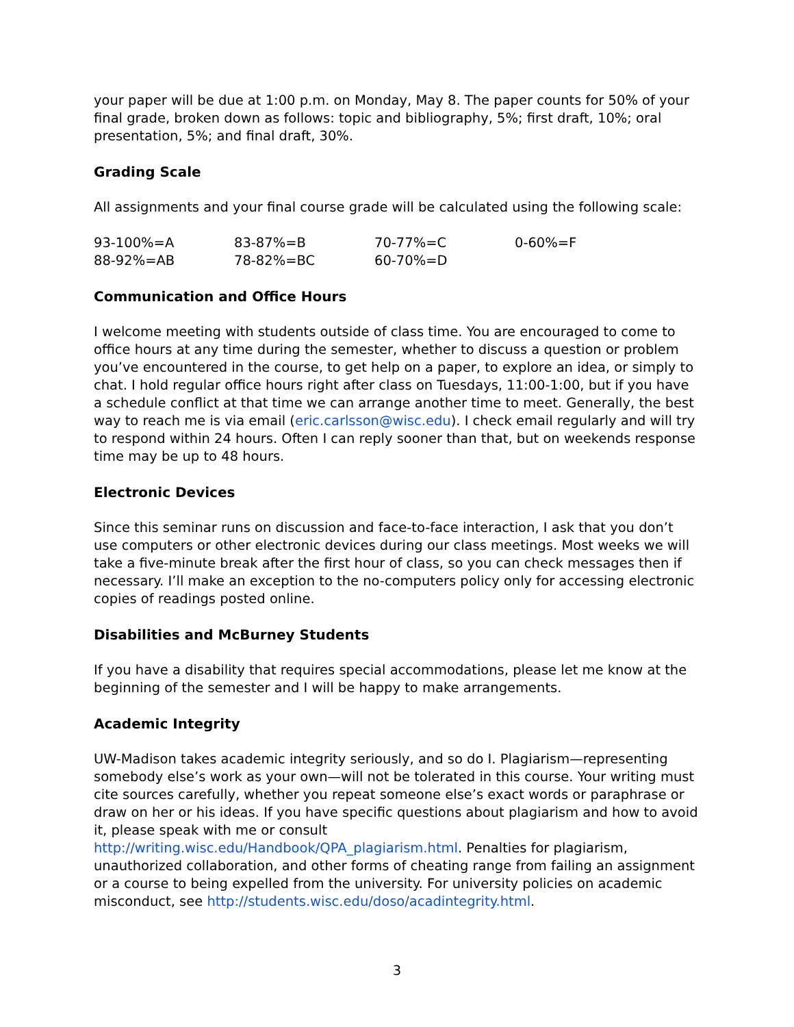your paper will be due at 1:00 p.m. on Monday, May 8. The paper counts for 50% of your final grade, broken down as follows: topic and bibliography, 5%; first draft, 10%; oral presentation, 5%; and final draft, 30%.
Grading Scale
All assignments and your final course grade will be calculated using the following scale:
| 93-100%=A | 83-87%=B | 70-77%=C | 0-60%=F |
| 88-92%=AB | 78-82%=BC | 60-70%=D | |
Communication and Office Hours
I welcome meeting with students outside of class time. You are encouraged to come to office hours at any time during the semester, whether to discuss a question or problem you’ve encountered in the course, to get help on a paper, to explore an idea, or simply to chat. I hold regular office hours right after class on Tuesdays, 11:00-1:00, but if you have a schedule conflict at that time we can arrange another time to meet. Generally, the best way to reach me is via email (eric.carlsson@wisc.edu). I check email regularly and will try to respond within 24 hours. Often I can reply sooner than that, but on weekends response time may be up to 48 hours.
Electronic Devices
Since this seminar runs on discussion and face-to-face interaction, I ask that you don’t use computers or other electronic devices during our class meetings. Most weeks we will take a five-minute break after the first hour of class, so you can check messages then if necessary. I’ll make an exception to the no-computers policy only for accessing electronic copies of readings posted online.
Disabilities and McBurney Students
If you have a disability that requires special accommodations, please let me know at the beginning of the semester and I will be happy to make arrangements.
Academic Integrity
UW-Madison takes academic integrity seriously, and so do I. Plagiarism—representing somebody else’s work as your own—will not be tolerated in this course. Your writing must cite sources carefully, whether you repeat someone else’s exact words or paraphrase or draw on her or his ideas. If you have specific questions about plagiarism and how to avoid it, please speak with me or consult http://writing.wisc.edu/Handbook/QPA_plagiarism.html. Penalties for plagiarism, unauthorized collaboration, and other forms of cheating range from failing an assignment or a course to being expelled from the university. For university policies on academic misconduct, see http://students.wisc.edu/doso/acadintegrity.html.
3